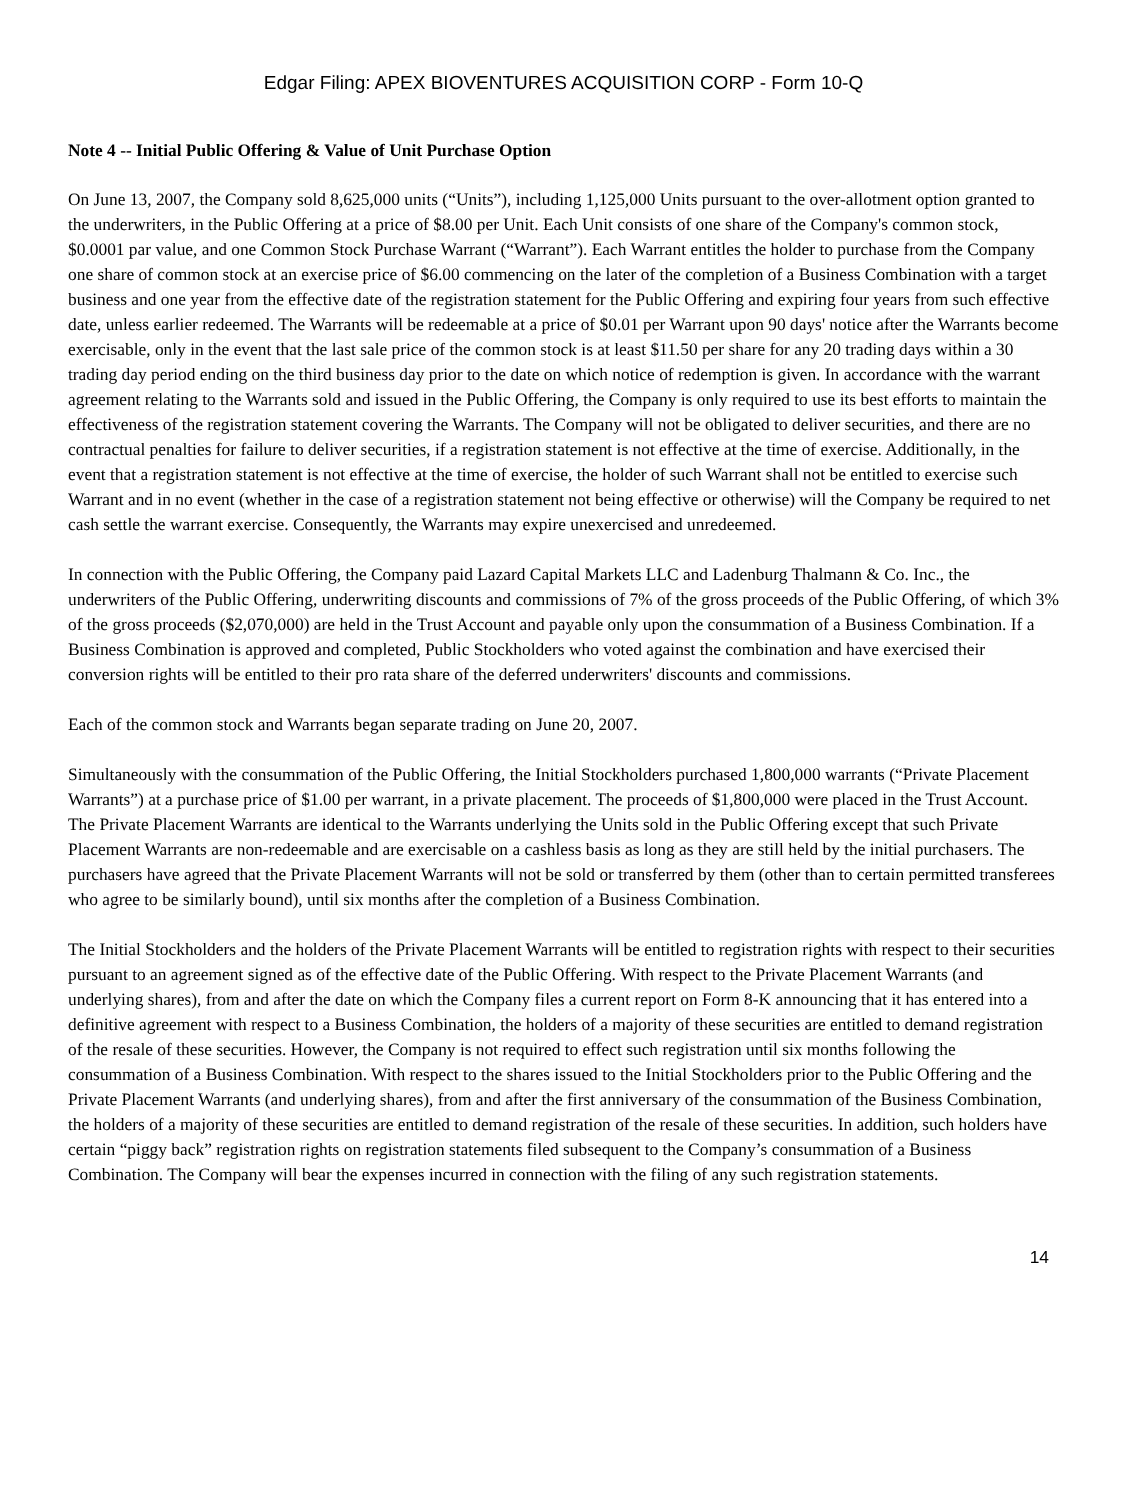Edgar Filing: APEX BIOVENTURES ACQUISITION CORP - Form 10-Q
Note 4 -- Initial Public Offering & Value of Unit Purchase Option
On June 13, 2007, the Company sold 8,625,000 units (“Units”), including 1,125,000 Units pursuant to the over-allotment option granted to the underwriters, in the Public Offering at a price of $8.00 per Unit. Each Unit consists of one share of the Company's common stock, $0.0001 par value, and one Common Stock Purchase Warrant (“Warrant”). Each Warrant entitles the holder to purchase from the Company one share of common stock at an exercise price of $6.00 commencing on the later of the completion of a Business Combination with a target business and one year from the effective date of the registration statement for the Public Offering and expiring four years from such effective date, unless earlier redeemed. The Warrants will be redeemable at a price of $0.01 per Warrant upon 90 days' notice after the Warrants become exercisable, only in the event that the last sale price of the common stock is at least $11.50 per share for any 20 trading days within a 30 trading day period ending on the third business day prior to the date on which notice of redemption is given. In accordance with the warrant agreement relating to the Warrants sold and issued in the Public Offering, the Company is only required to use its best efforts to maintain the effectiveness of the registration statement covering the Warrants. The Company will not be obligated to deliver securities, and there are no contractual penalties for failure to deliver securities, if a registration statement is not effective at the time of exercise. Additionally, in the event that a registration statement is not effective at the time of exercise, the holder of such Warrant shall not be entitled to exercise such Warrant and in no event (whether in the case of a registration statement not being effective or otherwise) will the Company be required to net cash settle the warrant exercise. Consequently, the Warrants may expire unexercised and unredeemed.
In connection with the Public Offering, the Company paid Lazard Capital Markets LLC and Ladenburg Thalmann & Co. Inc., the underwriters of the Public Offering, underwriting discounts and commissions of 7% of the gross proceeds of the Public Offering, of which 3% of the gross proceeds ($2,070,000) are held in the Trust Account and payable only upon the consummation of a Business Combination. If a Business Combination is approved and completed, Public Stockholders who voted against the combination and have exercised their conversion rights will be entitled to their pro rata share of the deferred underwriters' discounts and commissions.
Each of the common stock and Warrants began separate trading on June 20, 2007.
Simultaneously with the consummation of the Public Offering, the Initial Stockholders purchased 1,800,000 warrants (“Private Placement Warrants”) at a purchase price of $1.00 per warrant, in a private placement. The proceeds of $1,800,000 were placed in the Trust Account. The Private Placement Warrants are identical to the Warrants underlying the Units sold in the Public Offering except that such Private Placement Warrants are non-redeemable and are exercisable on a cashless basis as long as they are still held by the initial purchasers. The purchasers have agreed that the Private Placement Warrants will not be sold or transferred by them (other than to certain permitted transferees who agree to be similarly bound), until six months after the completion of a Business Combination.
The Initial Stockholders and the holders of the Private Placement Warrants will be entitled to registration rights with respect to their securities pursuant to an agreement signed as of the effective date of the Public Offering. With respect to the Private Placement Warrants (and underlying shares), from and after the date on which the Company files a current report on Form 8-K announcing that it has entered into a definitive agreement with respect to a Business Combination, the holders of a majority of these securities are entitled to demand registration of the resale of these securities. However, the Company is not required to effect such registration until six months following the consummation of a Business Combination. With respect to the shares issued to the Initial Stockholders prior to the Public Offering and the Private Placement Warrants (and underlying shares), from and after the first anniversary of the consummation of the Business Combination, the holders of a majority of these securities are entitled to demand registration of the resale of these securities. In addition, such holders have certain “piggy back” registration rights on registration statements filed subsequent to the Company’s consummation of a Business Combination. The Company will bear the expenses incurred in connection with the filing of any such registration statements.
14